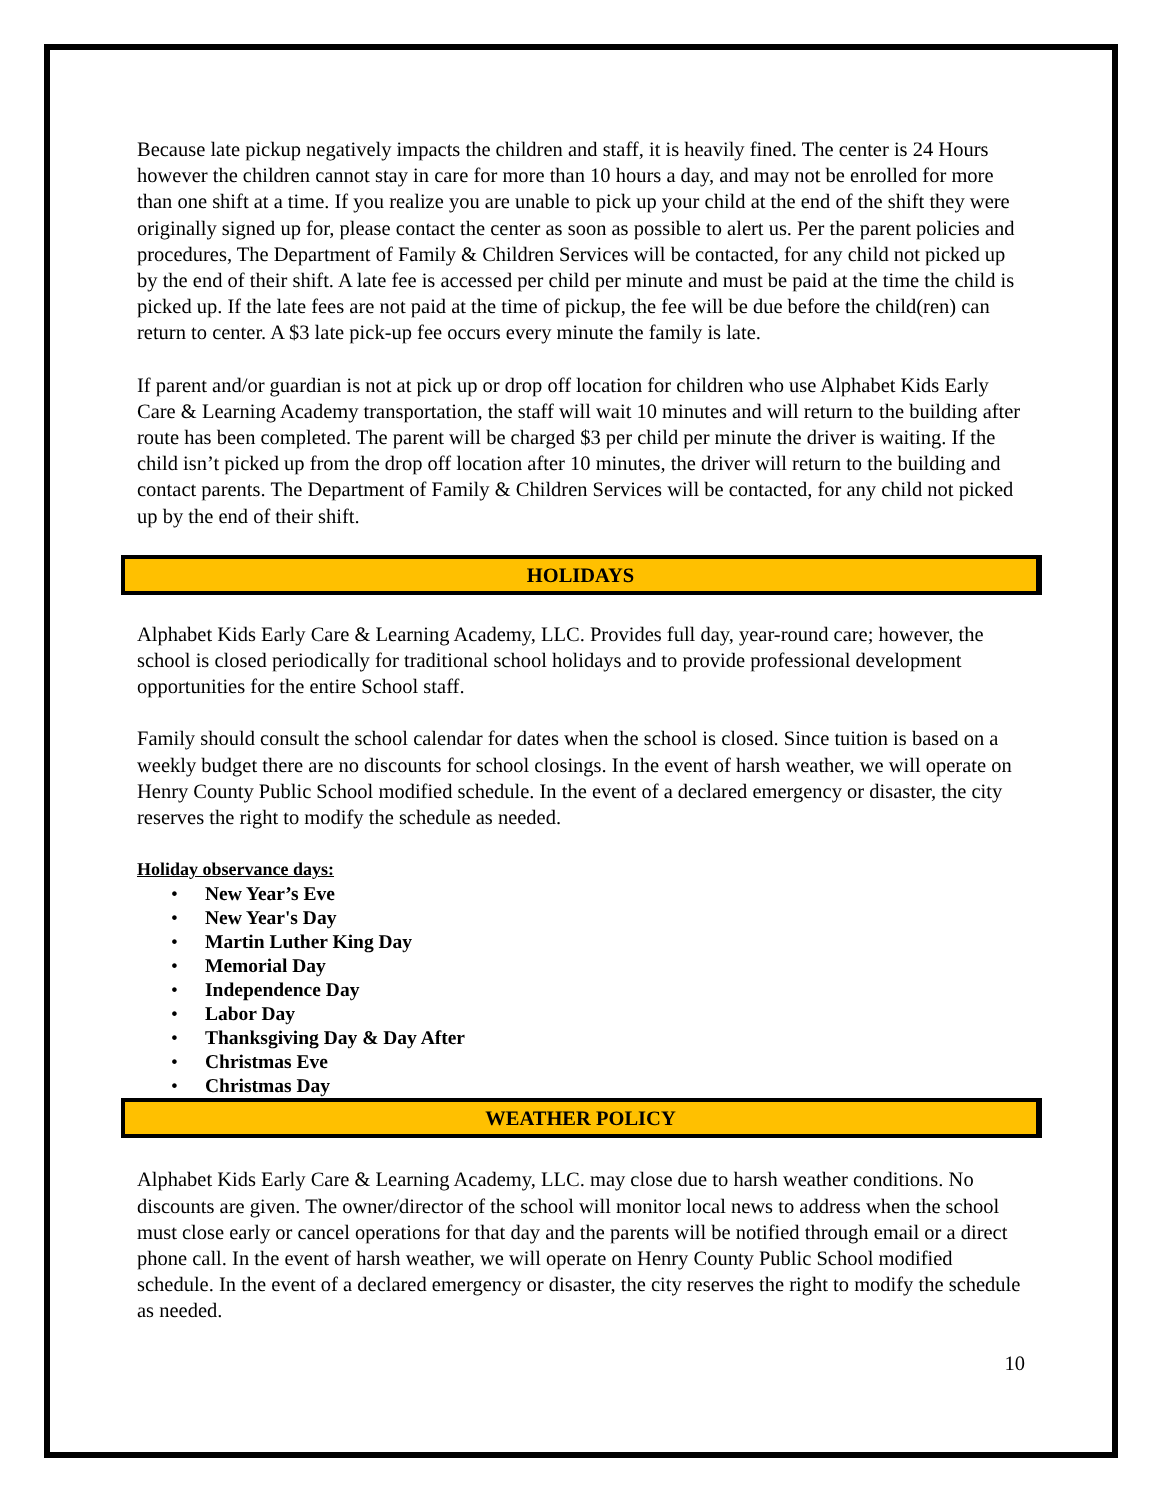Because late pickup negatively impacts the children and staff, it is heavily fined. The center is 24 Hours however the children cannot stay in care for more than 10 hours a day, and may not be enrolled for more than one shift at a time. If you realize you are unable to pick up your child at the end of the shift they were originally signed up for, please contact the center as soon as possible to alert us. Per the parent policies and procedures, The Department of Family & Children Services will be contacted, for any child not picked up by the end of their shift. A late fee is accessed per child per minute and must be paid at the time the child is picked up. If the late fees are not paid at the time of pickup, the fee will be due before the child(ren) can return to center. A $3 late pick-up fee occurs every minute the family is late.
If parent and/or guardian is not at pick up or drop off location for children who use Alphabet Kids Early Care & Learning Academy transportation, the staff will wait 10 minutes and will return to the building after route has been completed. The parent will be charged $3 per child per minute the driver is waiting. If the child isn’t picked up from the drop off location after 10 minutes, the driver will return to the building and contact parents. The Department of Family & Children Services will be contacted, for any child not picked up by the end of their shift.
HOLIDAYS
Alphabet Kids Early Care & Learning Academy, LLC. Provides full day, year-round care; however, the school is closed periodically for traditional school holidays and to provide professional development opportunities for the entire School staff.
Family should consult the school calendar for dates when the school is closed. Since tuition is based on a weekly budget there are no discounts for school closings. In the event of harsh weather, we will operate on Henry County Public School modified schedule. In the event of a declared emergency or disaster, the city reserves the right to modify the schedule as needed.
Holiday observance days:
• New Year’s Eve
• New Year's Day
• Martin Luther King Day
• Memorial Day
• Independence Day
• Labor Day
• Thanksgiving Day & Day After
• Christmas Eve
• Christmas Day
WEATHER POLICY
Alphabet Kids Early Care & Learning Academy, LLC. may close due to harsh weather conditions. No discounts are given. The owner/director of the school will monitor local news to address when the school must close early or cancel operations for that day and the parents will be notified through email or a direct phone call. In the event of harsh weather, we will operate on Henry County Public School modified schedule. In the event of a declared emergency or disaster, the city reserves the right to modify the schedule as needed.
10